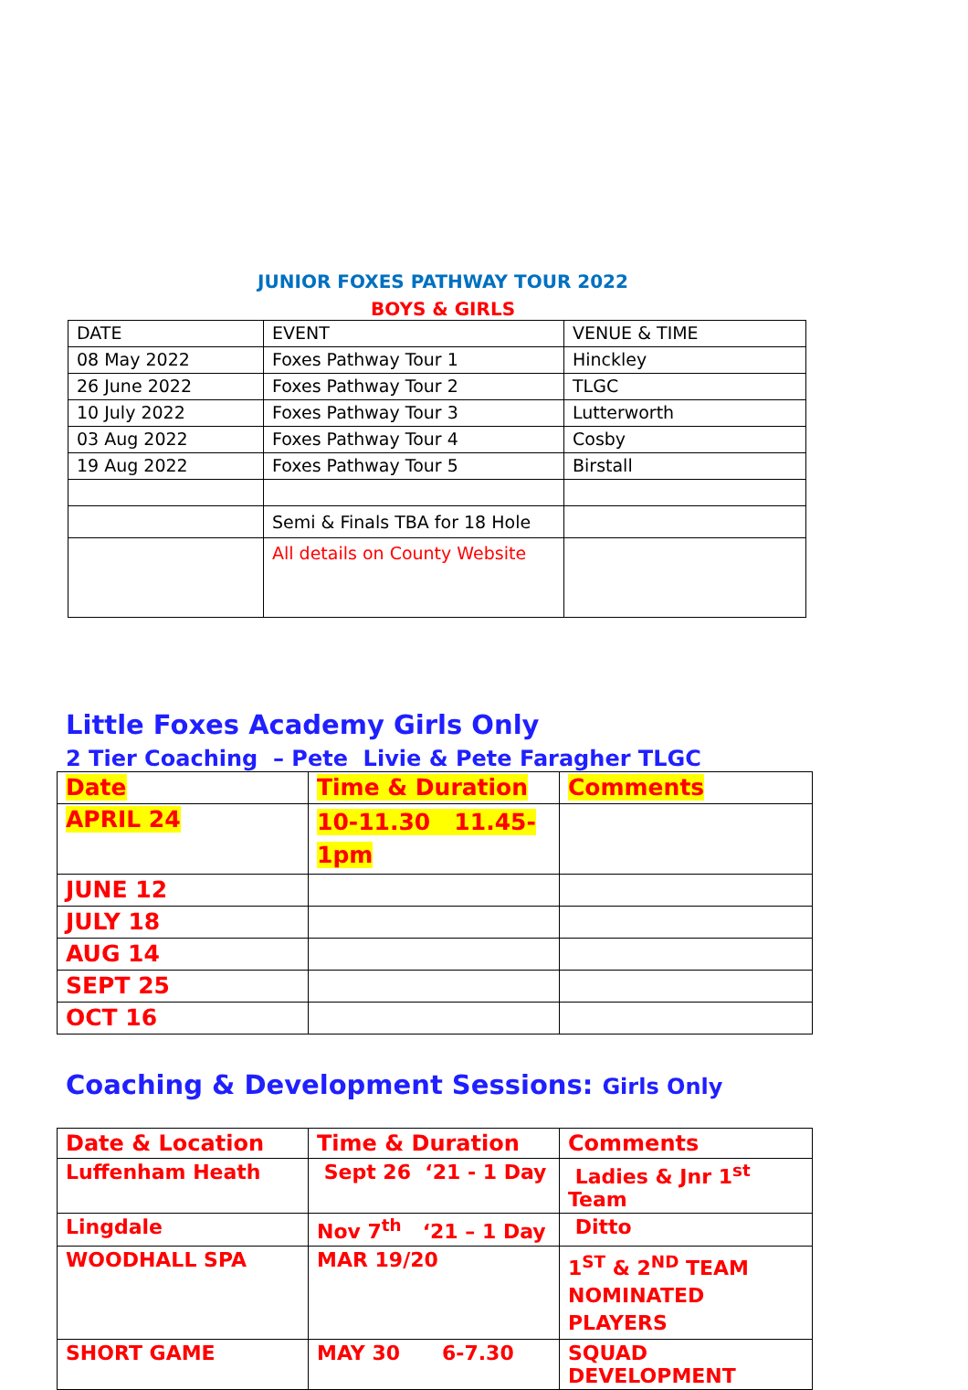JUNIOR FOXES PATHWAY TOUR 2022
BOYS & GIRLS
| DATE | EVENT | VENUE & TIME |
| --- | --- | --- |
| 08 May 2022 | Foxes Pathway Tour 1 | Hinckley |
| 26 June 2022 | Foxes Pathway Tour 2 | TLGC |
| 10 July 2022 | Foxes Pathway Tour 3 | Lutterworth |
| 03 Aug 2022 | Foxes Pathway Tour 4 | Cosby |
| 19 Aug 2022 | Foxes Pathway Tour 5 | Birstall |
| | Semi & Finals TBA for 18 Hole | |
| | All details on County Website | |
Little Foxes Academy Girls Only
2 Tier Coaching – Pete Livie & Pete Faragher TLGC
| Date | Time & Duration | Comments |
| --- | --- | --- |
| APRIL 24 | 10-11.30 11.45-1pm | |
| JUNE 12 | | |
| JULY 18 | | |
| AUG 14 | | |
| SEPT 25 | | |
| OCT 16 | | |
Coaching & Development Sessions: Girls Only
| Date & Location | Time & Duration | Comments |
| --- | --- | --- |
| Luffenham Heath | Sept 26 ‘21 - 1 Day | Ladies & Jnr 1<sup>st</sup> Team |
| Lingdale | Nov 7<sup>th</sup> ‘21 – 1 Day | Ditto |
| WOODHALL SPA | MAR 19/20 | 1<sup>ST</sup> & 2<sup>ND</sup> TEAM NOMINATED PLAYERS |
| SHORT GAME | MAY 30 6-7.30 | SQUAD DEVELOPMENT |